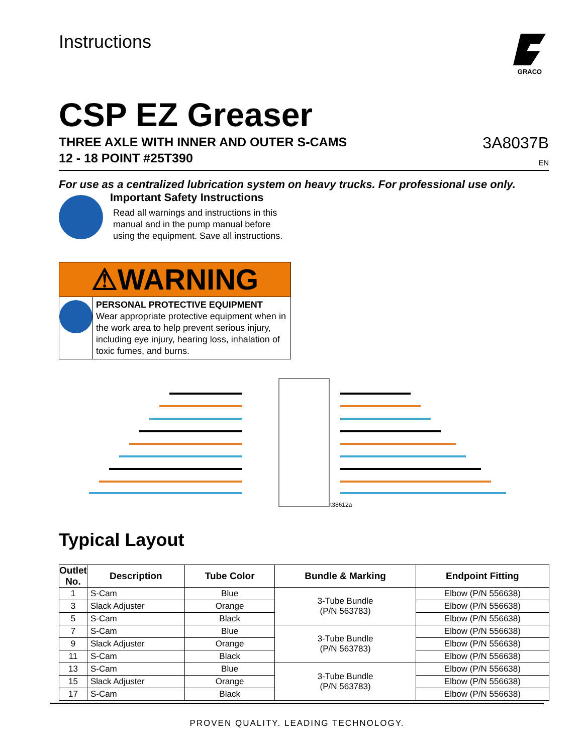Instructions
GRACO
CSP EZ Greaser
THREE AXLE WITH INNER AND OUTER S-CAMS
12 - 18 POINT #25T390
3A8037B
EN
For use as a centralized lubrication system on heavy trucks. For professional use only.
Important Safety Instructions
Read all warnings and instructions in this
manual and in the pump manual before
using the equipment. Save all instructions.
⚠WARNING
PERSONAL PROTECTIVE EQUIPMENT
Wear appropriate protective equipment when in the work area to help prevent serious injury, including eye injury, hearing loss, inhalation of toxic fumes, and burns.
t38612a
Typical Layout
| Outlet No. | Description | Tube Color | Bundle & Marking | Endpoint Fitting |
| --- | --- | --- | --- | --- |
| 1 | S-Cam | Blue | 3-Tube Bundle (P/N 563783) | Elbow (P/N 556638) |
| 3 | Slack Adjuster | Orange | | Elbow (P/N 556638) |
| 5 | S-Cam | Black | | Elbow (P/N 556638) |
| 7 | S-Cam | Blue | 3-Tube Bundle (P/N 563783) | Elbow (P/N 556638) |
| 9 | Slack Adjuster | Orange | | Elbow (P/N 556638) |
| 11 | S-Cam | Black | | Elbow (P/N 556638) |
| 13 | S-Cam | Blue | 3-Tube Bundle (P/N 563783) | Elbow (P/N 556638) |
| 15 | Slack Adjuster | Orange | | Elbow (P/N 556638) |
| 17 | S-Cam | Black | | Elbow (P/N 556638) |
PROVEN QUALITY. LEADING TECHNOLOGY.